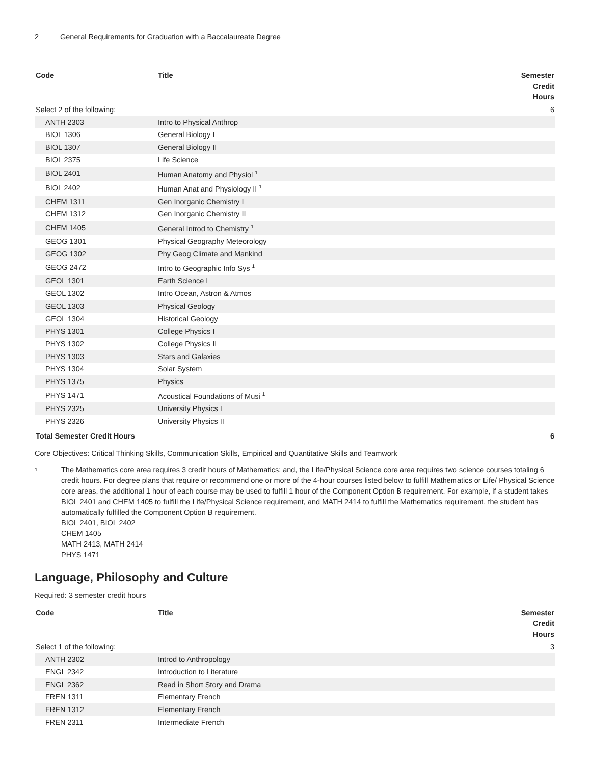2 General Requirements for Graduation with a Baccalaureate Degree
| Code | Title | Semester Credit Hours |
| --- | --- | --- |
| Select 2 of the following: | | 6 |
| ANTH 2303 | Intro to Physical Anthrop | |
| BIOL 1306 | General Biology I | |
| BIOL 1307 | General Biology II | |
| BIOL 2375 | Life Science | |
| BIOL 2401 | Human Anatomy and Physiol <sup>1</sup> | |
| BIOL 2402 | Human Anat and Physiology II <sup>1</sup> | |
| CHEM 1311 | Gen Inorganic Chemistry I | |
| CHEM 1312 | Gen Inorganic Chemistry II | |
| CHEM 1405 | General Introd to Chemistry <sup>1</sup> | |
| GEOG 1301 | Physical Geography Meteorology | |
| GEOG 1302 | Phy Geog Climate and Mankind | |
| GEOG 2472 | Intro to Geographic Info Sys <sup>1</sup> | |
| GEOL 1301 | Earth Science I | |
| GEOL 1302 | Intro Ocean, Astron & Atmos | |
| GEOL 1303 | Physical Geology | |
| GEOL 1304 | Historical Geology | |
| PHYS 1301 | College Physics I | |
| PHYS 1302 | College Physics II | |
| PHYS 1303 | Stars and Galaxies | |
| PHYS 1304 | Solar System | |
| PHYS 1375 | Physics | |
| PHYS 1471 | Acoustical Foundations of Musi <sup>1</sup> | |
| PHYS 2325 | University Physics I | |
| PHYS 2326 | University Physics II | |
| Total Semester Credit Hours | | 6 |
Core Objectives: Critical Thinking Skills, Communication Skills, Empirical and Quantitative Skills and Teamwork
1
The Mathematics core area requires 3 credit hours of Mathematics; and, the Life/Physical Science core area requires two science courses totaling 6 credit hours. For degree plans that require or recommend one or more of the 4-hour courses listed below to fulfill Mathematics or Life/ Physical Science core areas, the additional 1 hour of each course may be used to fulfill 1 hour of the Component Option B requirement. For example, if a student takes BIOL 2401 and CHEM 1405 to fulfill the Life/Physical Science requirement, and MATH 2414 to fulfill the Mathematics requirement, the student has automatically fulfilled the Component Option B requirement.
BIOL 2401, BIOL 2402
CHEM 1405
MATH 2413, MATH 2414
PHYS 1471
Language, Philosophy and Culture
Required: 3 semester credit hours
| Code | Title | Semester Credit Hours |
| --- | --- | --- |
| Select 1 of the following: | | 3 |
| ANTH 2302 | Introd to Anthropology | |
| ENGL 2342 | Introduction to Literature | |
| ENGL 2362 | Read in Short Story and Drama | |
| FREN 1311 | Elementary French | |
| FREN 1312 | Elementary French | |
| FREN 2311 | Intermediate French | |